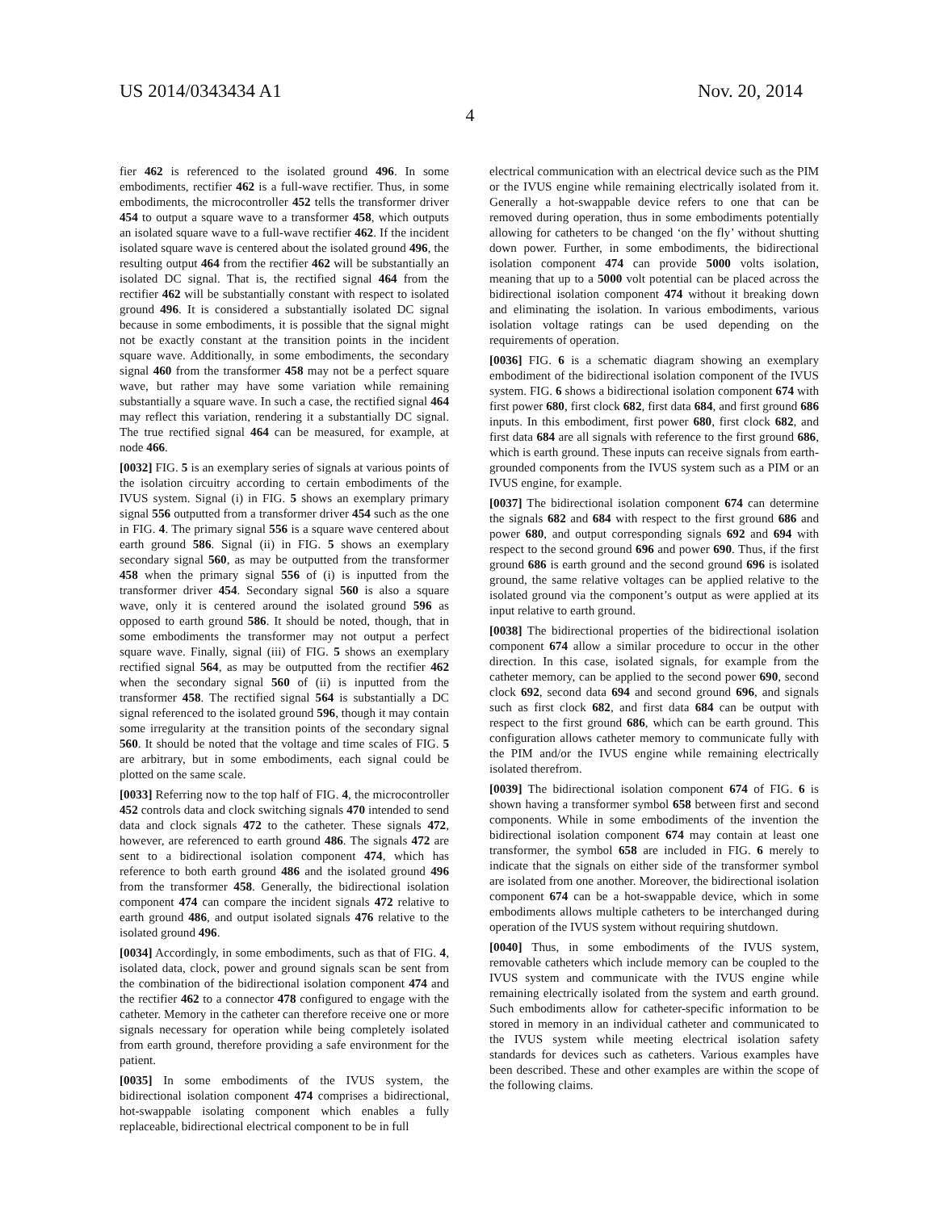US 2014/0343434 A1 Nov. 20, 2014
4
fier 462 is referenced to the isolated ground 496. In some embodiments, rectifier 462 is a full-wave rectifier. Thus, in some embodiments, the microcontroller 452 tells the transformer driver 454 to output a square wave to a transformer 458, which outputs an isolated square wave to a full-wave rectifier 462. If the incident isolated square wave is centered about the isolated ground 496, the resulting output 464 from the rectifier 462 will be substantially an isolated DC signal. That is, the rectified signal 464 from the rectifier 462 will be substantially constant with respect to isolated ground 496. It is considered a substantially isolated DC signal because in some embodiments, it is possible that the signal might not be exactly constant at the transition points in the incident square wave. Additionally, in some embodiments, the secondary signal 460 from the transformer 458 may not be a perfect square wave, but rather may have some variation while remaining substantially a square wave. In such a case, the rectified signal 464 may reflect this variation, rendering it a substantially DC signal. The true rectified signal 464 can be measured, for example, at node 466.
[0032] FIG. 5 is an exemplary series of signals at various points of the isolation circuitry according to certain embodiments of the IVUS system. Signal (i) in FIG. 5 shows an exemplary primary signal 556 outputted from a transformer driver 454 such as the one in FIG. 4. The primary signal 556 is a square wave centered about earth ground 586. Signal (ii) in FIG. 5 shows an exemplary secondary signal 560, as may be outputted from the transformer 458 when the primary signal 556 of (i) is inputted from the transformer driver 454. Secondary signal 560 is also a square wave, only it is centered around the isolated ground 596 as opposed to earth ground 586. It should be noted, though, that in some embodiments the transformer may not output a perfect square wave. Finally, signal (iii) of FIG. 5 shows an exemplary rectified signal 564, as may be outputted from the rectifier 462 when the secondary signal 560 of (ii) is inputted from the transformer 458. The rectified signal 564 is substantially a DC signal referenced to the isolated ground 596, though it may contain some irregularity at the transition points of the secondary signal 560. It should be noted that the voltage and time scales of FIG. 5 are arbitrary, but in some embodiments, each signal could be plotted on the same scale.
[0033] Referring now to the top half of FIG. 4, the microcontroller 452 controls data and clock switching signals 470 intended to send data and clock signals 472 to the catheter. These signals 472, however, are referenced to earth ground 486. The signals 472 are sent to a bidirectional isolation component 474, which has reference to both earth ground 486 and the isolated ground 496 from the transformer 458. Generally, the bidirectional isolation component 474 can compare the incident signals 472 relative to earth ground 486, and output isolated signals 476 relative to the isolated ground 496.
[0034] Accordingly, in some embodiments, such as that of FIG. 4, isolated data, clock, power and ground signals scan be sent from the combination of the bidirectional isolation component 474 and the rectifier 462 to a connector 478 configured to engage with the catheter. Memory in the catheter can therefore receive one or more signals necessary for operation while being completely isolated from earth ground, therefore providing a safe environment for the patient.
[0035] In some embodiments of the IVUS system, the bidirectional isolation component 474 comprises a bidirectional, hot-swappable isolating component which enables a fully replaceable, bidirectional electrical component to be in full
electrical communication with an electrical device such as the PIM or the IVUS engine while remaining electrically isolated from it. Generally a hot-swappable device refers to one that can be removed during operation, thus in some embodiments potentially allowing for catheters to be changed ‘on the fly’ without shutting down power. Further, in some embodiments, the bidirectional isolation component 474 can provide 5000 volts isolation, meaning that up to a 5000 volt potential can be placed across the bidirectional isolation component 474 without it breaking down and eliminating the isolation. In various embodiments, various isolation voltage ratings can be used depending on the requirements of operation.
[0036] FIG. 6 is a schematic diagram showing an exemplary embodiment of the bidirectional isolation component of the IVUS system. FIG. 6 shows a bidirectional isolation component 674 with first power 680, first clock 682, first data 684, and first ground 686 inputs. In this embodiment, first power 680, first clock 682, and first data 684 are all signals with reference to the first ground 686, which is earth ground. These inputs can receive signals from earth-grounded components from the IVUS system such as a PIM or an IVUS engine, for example.
[0037] The bidirectional isolation component 674 can determine the signals 682 and 684 with respect to the first ground 686 and power 680, and output corresponding signals 692 and 694 with respect to the second ground 696 and power 690. Thus, if the first ground 686 is earth ground and the second ground 696 is isolated ground, the same relative voltages can be applied relative to the isolated ground via the component’s output as were applied at its input relative to earth ground.
[0038] The bidirectional properties of the bidirectional isolation component 674 allow a similar procedure to occur in the other direction. In this case, isolated signals, for example from the catheter memory, can be applied to the second power 690, second clock 692, second data 694 and second ground 696, and signals such as first clock 682, and first data 684 can be output with respect to the first ground 686, which can be earth ground. This configuration allows catheter memory to communicate fully with the PIM and/or the IVUS engine while remaining electrically isolated therefrom.
[0039] The bidirectional isolation component 674 of FIG. 6 is shown having a transformer symbol 658 between first and second components. While in some embodiments of the invention the bidirectional isolation component 674 may contain at least one transformer, the symbol 658 are included in FIG. 6 merely to indicate that the signals on either side of the transformer symbol are isolated from one another. Moreover, the bidirectional isolation component 674 can be a hot-swappable device, which in some embodiments allows multiple catheters to be interchanged during operation of the IVUS system without requiring shutdown.
[0040] Thus, in some embodiments of the IVUS system, removable catheters which include memory can be coupled to the IVUS system and communicate with the IVUS engine while remaining electrically isolated from the system and earth ground. Such embodiments allow for catheter-specific information to be stored in memory in an individual catheter and communicated to the IVUS system while meeting electrical isolation safety standards for devices such as catheters. Various examples have been described. These and other examples are within the scope of the following claims.